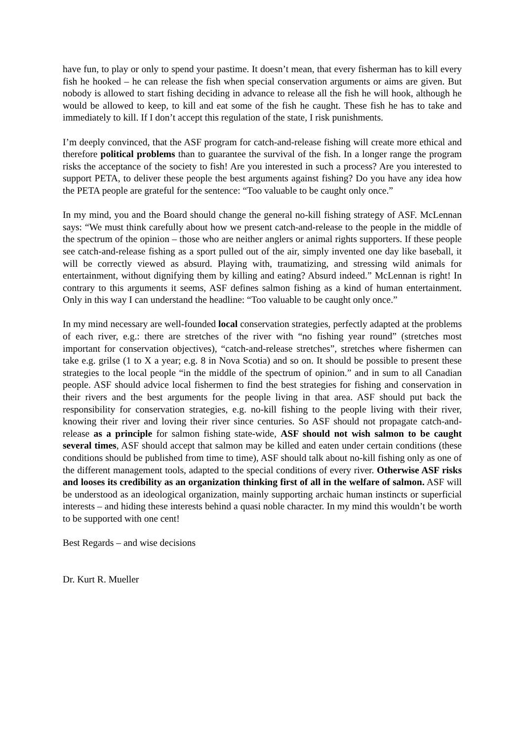have fun, to play or only to spend your pastime. It doesn’t mean, that every fisherman has to kill every fish he hooked – he can release the fish when special conservation arguments or aims are given. But nobody is allowed to start fishing deciding in advance to release all the fish he will hook, although he would be allowed to keep, to kill and eat some of the fish he caught. These fish he has to take and immediately to kill. If I don’t accept this regulation of the state, I risk punishments.
I’m deeply convinced, that the ASF program for catch-and-release fishing will create more ethical and therefore political problems than to guarantee the survival of the fish. In a longer range the program risks the acceptance of the society to fish! Are you interested in such a process? Are you interested to support PETA, to deliver these people the best arguments against fishing? Do you have any idea how the PETA people are grateful for the sentence: “Too valuable to be caught only once.”
In my mind, you and the Board should change the general no-kill fishing strategy of ASF. McLennan says: “We must think carefully about how we present catch-and-release to the people in the middle of the spectrum of the opinion – those who are neither anglers or animal rights supporters. If these people see catch-and-release fishing as a sport pulled out of the air, simply invented one day like baseball, it will be correctly viewed as absurd. Playing with, traumatizing, and stressing wild animals for entertainment, without dignifying them by killing and eating? Absurd indeed.” McLennan is right! In contrary to this arguments it seems, ASF defines salmon fishing as a kind of human entertainment. Only in this way I can understand the headline: “Too valuable to be caught only once.”
In my mind necessary are well-founded local conservation strategies, perfectly adapted at the problems of each river, e.g.: there are stretches of the river with “no fishing year round” (stretches most important for conservation objectives), “catch-and-release stretches”, stretches where fishermen can take e.g. grilse (1 to X a year; e.g. 8 in Nova Scotia) and so on. It should be possible to present these strategies to the local people “in the middle of the spectrum of opinion.” and in sum to all Canadian people. ASF should advice local fishermen to find the best strategies for fishing and conservation in their rivers and the best arguments for the people living in that area. ASF should put back the responsibility for conservation strategies, e.g. no-kill fishing to the people living with their river, knowing their river and loving their river since centuries. So ASF should not propagate catch-and-release as a principle for salmon fishing state-wide, ASF should not wish salmon to be caught several times, ASF should accept that salmon may be killed and eaten under certain conditions (these conditions should be published from time to time), ASF should talk about no-kill fishing only as one of the different management tools, adapted to the special conditions of every river. Otherwise ASF risks and looses its credibility as an organization thinking first of all in the welfare of salmon. ASF will be understood as an ideological organization, mainly supporting archaic human instincts or superficial interests – and hiding these interests behind a quasi noble character. In my mind this wouldn’t be worth to be supported with one cent!
Best Regards – and wise decisions
Dr. Kurt R. Mueller